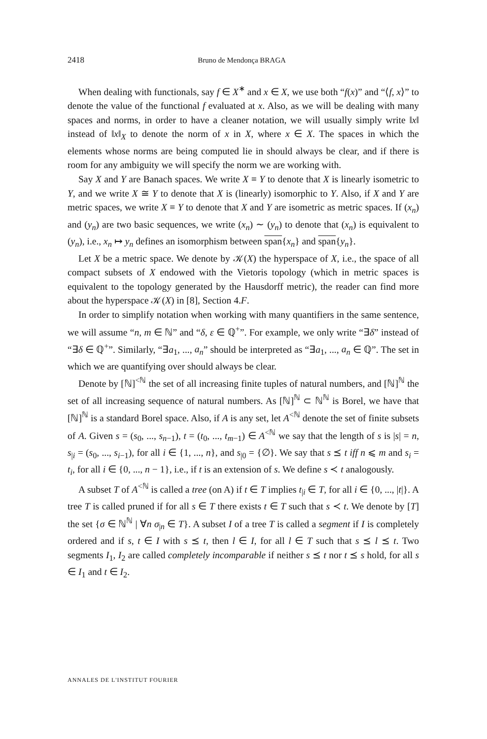2418 Bruno de Mendonça BRAGA
When dealing with functionals, say f ∈ X<sup>∗</sup> and x ∈ X, we use both “f(x)” and “⟨f, x⟩” to denote the value of the functional f evaluated at x. Also, as we will be dealing with many spaces and norms, in order to have a cleaner notation, we will usually simply write ‖x‖ instead of ‖x‖<sub>X</sub> to denote the norm of x in X, where x ∈ X. The spaces in which the elements whose norms are being computed lie in should always be clear, and if there is room for any ambiguity we will specify the norm we are working with.
Say X and Y are Banach spaces. We write X ≡ Y to denote that X is linearly isometric to Y, and we write X ≅ Y to denote that X is (linearly) isomorphic to Y. Also, if X and Y are metric spaces, we write X ≡ Y to denote that X and Y are isometric as metric spaces. If (x<sub>n</sub>) and (y<sub>n</sub>) are two basic sequences, we write (x<sub>n</sub>) ∼ (y<sub>n</sub>) to denote that (x<sub>n</sub>) is equivalent to (y<sub>n</sub>), i.e., x<sub>n</sub> ↦ y<sub>n</sub> defines an isomorphism between span{x<sub>n</sub>} and span{y<sub>n</sub>}.
Let X be a metric space. We denote by 𝒦(X) the hyperspace of X, i.e., the space of all compact subsets of X endowed with the Vietoris topology (which in metric spaces is equivalent to the topology generated by the Hausdorff metric), the reader can find more about the hyperspace 𝒦(X) in [8], Section 4.F.
In order to simplify notation when working with many quantifiers in the same sentence, we will assume “n, m ∈ ℕ” and “δ, ε ∈ ℚ<sup>+</sup>”. For example, we only write “∃δ” instead of “∃δ ∈ ℚ<sup>+</sup>”. Similarly, “∃a<sub>1</sub>, ..., a<sub>n</sub>” should be interpreted as “∃a<sub>1</sub>, ..., a<sub>n</sub> ∈ ℚ”. The set in which we are quantifying over should always be clear.
Denote by [ℕ]<sup><ℕ</sup> the set of all increasing finite tuples of natural numbers, and [ℕ]<sup>ℕ</sup> the set of all increasing sequence of natural numbers. As [ℕ]<sup>ℕ</sup> ⊂ ℕ<sup>ℕ</sup> is Borel, we have that [ℕ]<sup>ℕ</sup> is a standard Borel space. Also, if A is any set, let A<sup><ℕ</sup> denote the set of finite subsets of A. Given s = (s<sub>0</sub>, ..., s<sub>n−1</sub>), t = (t<sub>0</sub>, ..., t<sub>m−1</sub>) ∈ A<sup><ℕ</sup> we say that the length of s is |s| = n, s<sub>|i</sub> = (s<sub>0</sub>, ..., s<sub>i−1</sub>), for all i ∈ {1, ..., n}, and s<sub>|0</sub> = {∅}. We say that s ⪯ t iff n ⩽ m and s<sub>i</sub> = t<sub>i</sub>, for all i ∈ {0, ..., n − 1}, i.e., if t is an extension of s. We define s ≺ t analogously.
A subset T of A<sup><ℕ</sup> is called a tree (on A) if t ∈ T implies t<sub>|i</sub> ∈ T, for all i ∈ {0, ..., |t|}. A tree T is called pruned if for all s ∈ T there exists t ∈ T such that s ≺ t. We denote by [T] the set {σ ∈ ℕ<sup>ℕ</sup> | ∀n σ<sub>|n</sub> ∈ T}. A subset I of a tree T is called a segment if I is completely ordered and if s, t ∈ I with s ⪯ t, then l ∈ I, for all l ∈ T such that s ⪯ l ⪯ t. Two segments I<sub>1</sub>, I<sub>2</sub> are called completely incomparable if neither s ⪯ t nor t ⪯ s hold, for all s ∈ I<sub>1</sub> and t ∈ I<sub>2</sub>.
ANNALES DE L'INSTITUT FOURIER